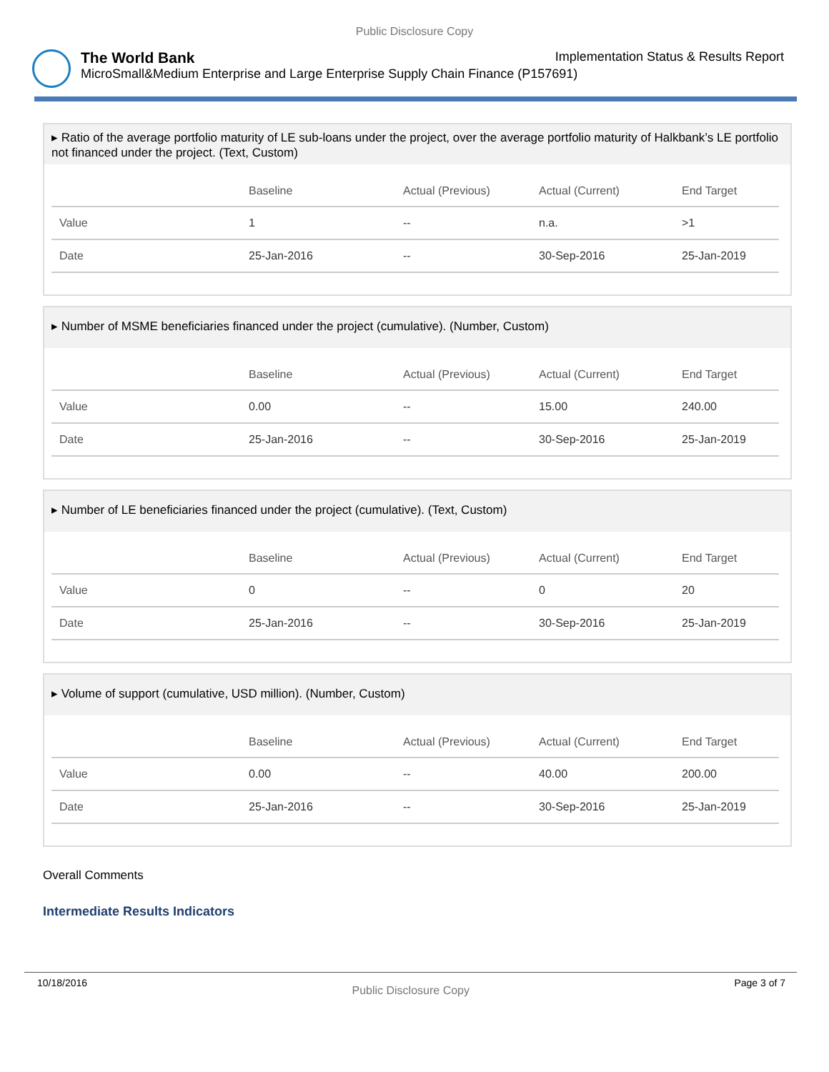Public Disclosure Copy
The World Bank Implementation Status & Results Report
MicroSmall&Medium Enterprise and Large Enterprise Supply Chain Finance (P157691)
▸ Ratio of the average portfolio maturity of LE sub-loans under the project, over the average portfolio maturity of Halkbank’s LE portfolio not financed under the project. (Text, Custom)
| | Baseline | Actual (Previous) | Actual (Current) | End Target |
| --- | --- | --- | --- | --- |
| Value | 1 | -- | n.a. | >1 |
| Date | 25-Jan-2016 | -- | 30-Sep-2016 | 25-Jan-2019 |
▸ Number of MSME beneficiaries financed under the project (cumulative). (Number, Custom)
| | Baseline | Actual (Previous) | Actual (Current) | End Target |
| --- | --- | --- | --- | --- |
| Value | 0.00 | -- | 15.00 | 240.00 |
| Date | 25-Jan-2016 | -- | 30-Sep-2016 | 25-Jan-2019 |
▸ Number of LE beneficiaries financed under the project (cumulative). (Text, Custom)
| | Baseline | Actual (Previous) | Actual (Current) | End Target |
| --- | --- | --- | --- | --- |
| Value | 0 | -- | 0 | 20 |
| Date | 25-Jan-2016 | -- | 30-Sep-2016 | 25-Jan-2019 |
▸ Volume of support (cumulative, USD million). (Number, Custom)
| | Baseline | Actual (Previous) | Actual (Current) | End Target |
| --- | --- | --- | --- | --- |
| Value | 0.00 | -- | 40.00 | 200.00 |
| Date | 25-Jan-2016 | -- | 30-Sep-2016 | 25-Jan-2019 |
Overall Comments
Intermediate Results Indicators
10/18/2016 Public Disclosure Copy Page 3 of 7